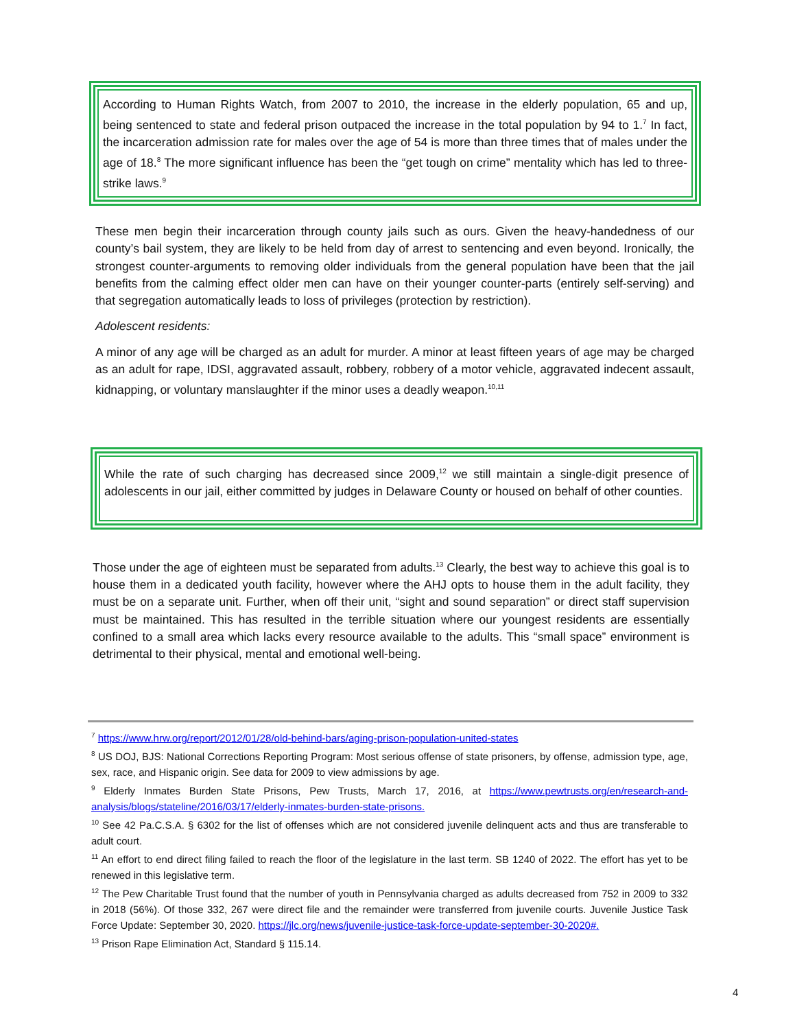According to Human Rights Watch, from 2007 to 2010, the increase in the elderly population, 65 and up, being sentenced to state and federal prison outpaced the increase in the total population by 94 to 1.<sup>7</sup> In fact, the incarceration admission rate for males over the age of 54 is more than three times that of males under the age of 18.<sup>8</sup> The more significant influence has been the “get tough on crime” mentality which has led to three-strike laws.<sup>9</sup>
These men begin their incarceration through county jails such as ours. Given the heavy-handedness of our county’s bail system, they are likely to be held from day of arrest to sentencing and even beyond. Ironically, the strongest counter-arguments to removing older individuals from the general population have been that the jail benefits from the calming effect older men can have on their younger counter-parts (entirely self-serving) and that segregation automatically leads to loss of privileges (protection by restriction).
Adolescent residents:
A minor of any age will be charged as an adult for murder. A minor at least fifteen years of age may be charged as an adult for rape, IDSI, aggravated assault, robbery, robbery of a motor vehicle, aggravated indecent assault, kidnapping, or voluntary manslaughter if the minor uses a deadly weapon.<sup>10,11</sup>
While the rate of such charging has decreased since 2009,<sup>12</sup> we still maintain a single-digit presence of adolescents in our jail, either committed by judges in Delaware County or housed on behalf of other counties.
Those under the age of eighteen must be separated from adults.<sup>13</sup> Clearly, the best way to achieve this goal is to house them in a dedicated youth facility, however where the AHJ opts to house them in the adult facility, they must be on a separate unit. Further, when off their unit, “sight and sound separation” or direct staff supervision must be maintained. This has resulted in the terrible situation where our youngest residents are essentially confined to a small area which lacks every resource available to the adults. This “small space” environment is detrimental to their physical, mental and emotional well-being.
<sup>7</sup> https://www.hrw.org/report/2012/01/28/old-behind-bars/aging-prison-population-united-states
<sup>8</sup> US DOJ, BJS: National Corrections Reporting Program: Most serious offense of state prisoners, by offense, admission type, age, sex, race, and Hispanic origin. See data for 2009 to view admissions by age.
<sup>9</sup> Elderly Inmates Burden State Prisons, Pew Trusts, March 17, 2016, at https://www.pewtrusts.org/en/research-and-analysis/blogs/stateline/2016/03/17/elderly-inmates-burden-state-prisons.
<sup>10</sup> See 42 Pa.C.S.A. § 6302 for the list of offenses which are not considered juvenile delinquent acts and thus are transferable to adult court.
<sup>11</sup> An effort to end direct filing failed to reach the floor of the legislature in the last term. SB 1240 of 2022. The effort has yet to be renewed in this legislative term.
<sup>12</sup> The Pew Charitable Trust found that the number of youth in Pennsylvania charged as adults decreased from 752 in 2009 to 332 in 2018 (56%). Of those 332, 267 were direct file and the remainder were transferred from juvenile courts. Juvenile Justice Task Force Update: September 30, 2020. https://jlc.org/news/juvenile-justice-task-force-update-september-30-2020#.
<sup>13</sup> Prison Rape Elimination Act, Standard § 115.14.
4